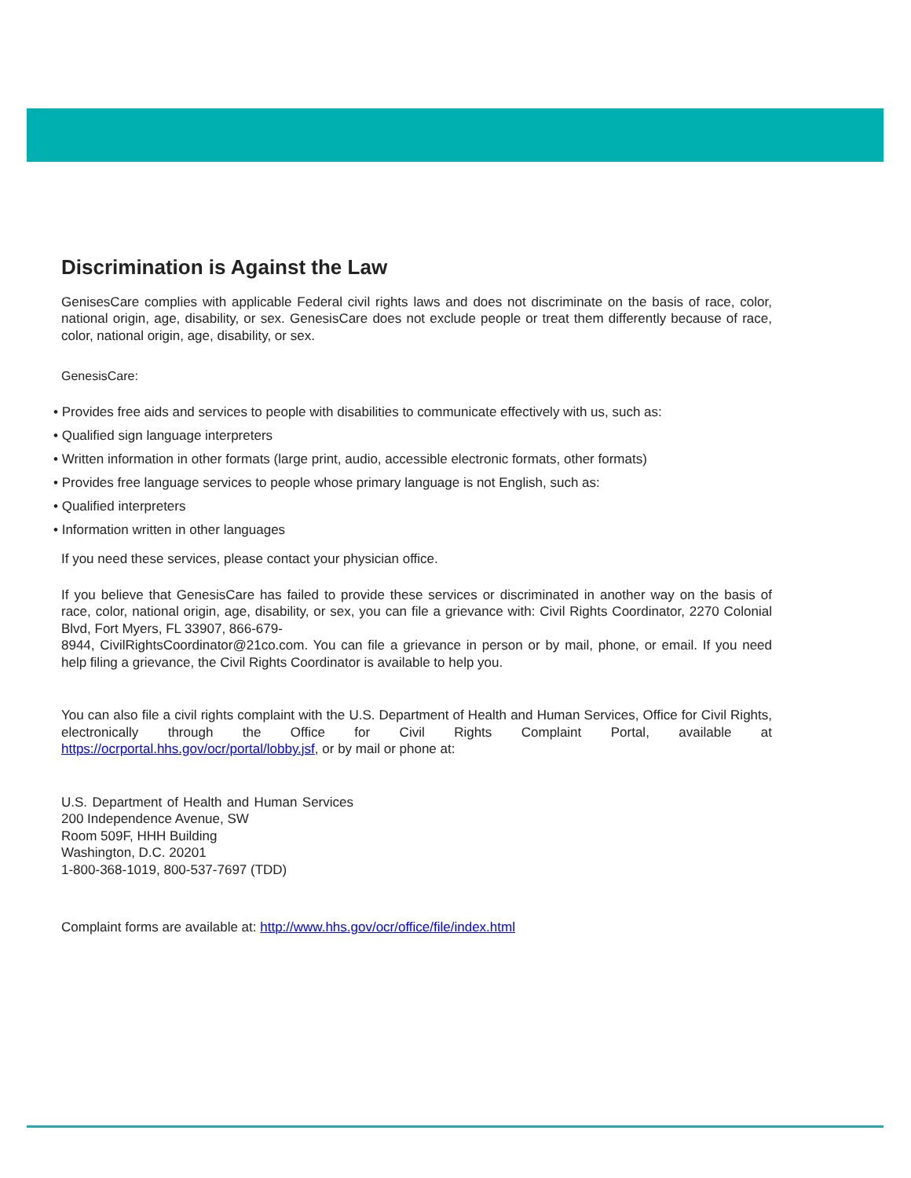Discrimination is Against the Law
GenisesCare complies with applicable Federal civil rights laws and does not discriminate on the basis of race, color, national origin, age, disability, or sex. GenesisCare does not exclude people or treat them differently because of race, color, national origin, age, disability, or sex.
GenesisCare:
• Provides free aids and services to people with disabilities to communicate effectively with us, such as:
• Qualified sign language interpreters
• Written information in other formats (large print, audio, accessible electronic formats, other formats)
• Provides free language services to people whose primary language is not English, such as:
• Qualified interpreters
• Information written in other languages
If you need these services, please contact your physician office.
If you believe that GenesisCare has failed to provide these services or discriminated in another way on the basis of race, color, national origin, age, disability, or sex, you can file a grievance with: Civil Rights Coordinator, 2270 Colonial Blvd, Fort Myers, FL 33907, 866-679-
8944, CivilRightsCoordinator@21co.com. You can file a grievance in person or by mail, phone, or email. If you need help filing a grievance, the Civil Rights Coordinator is available to help you.
You can also file a civil rights complaint with the U.S. Department of Health and Human Services, Office for Civil Rights, electronically through the Office for Civil Rights Complaint Portal, available at https://ocrportal.hhs.gov/ocr/portal/lobby.jsf, or by mail or phone at:
U.S. Department of Health and Human Services 200 Independence Avenue, SW
Room 509F, HHH Building
Washington, D.C. 20201
1-800-368-1019, 800-537-7697 (TDD)
Complaint forms are available at: http://www.hhs.gov/ocr/office/file/index.html